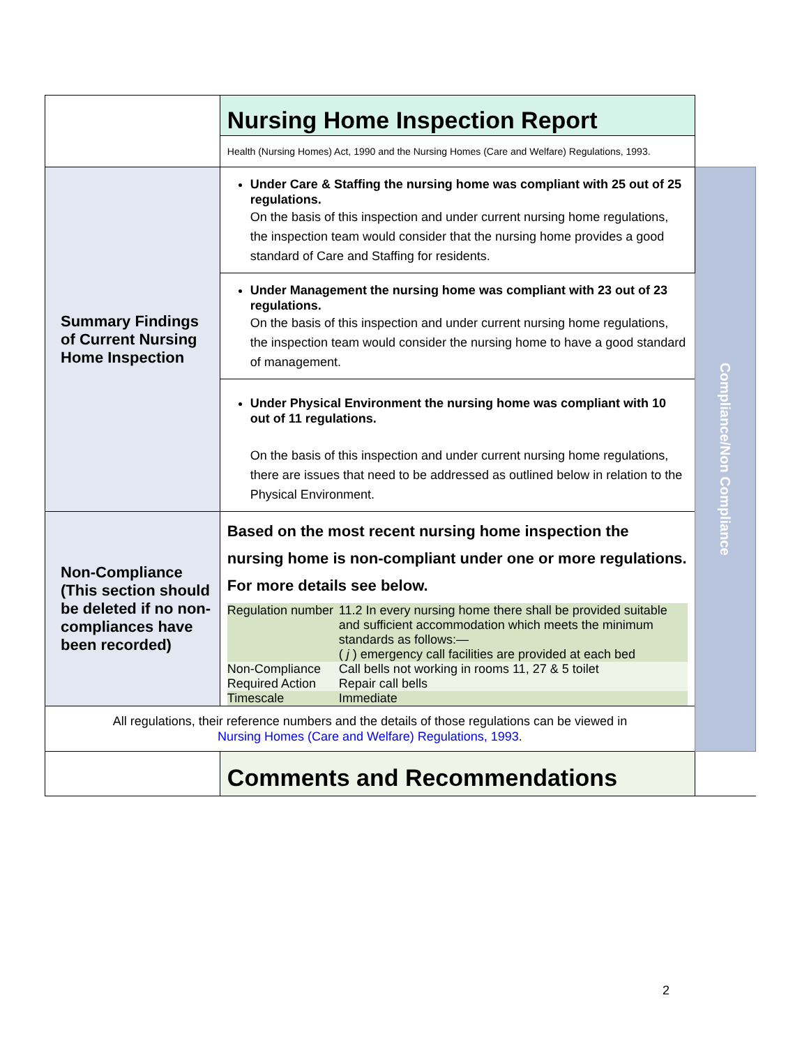| | Nursing Home Inspection Report | |
| | Health (Nursing Homes) Act, 1990 and the Nursing Homes (Care and Welfare) Regulations, 1993. | |
| Summary Findings of Current Nursing Home Inspection | Under Care & Staffing the nursing home was compliant with 25 out of 25 regulations. On the basis of this inspection and under current nursing home regulations, the inspection team would consider that the nursing home provides a good standard of Care and Staffing for residents. | Compliance/Non Compliance |
| | Under Management the nursing home was compliant with 23 out of 23 regulations. On the basis of this inspection and under current nursing home regulations, the inspection team would consider the nursing home to have a good standard of management. | |
| | Under Physical Environment the nursing home was compliant with 10 out of 11 regulations. On the basis of this inspection and under current nursing home regulations, there are issues that need to be addressed as outlined below in relation to the Physical Environment. | |
| Non-Compliance (This section should be deleted if no non-compliances have been recorded) | Based on the most recent nursing home inspection the nursing home is non-compliant under one or more regulations. For more details see below. / Regulation number / 11.2 In every nursing home there shall be provided suitable and sufficient accommodation which meets the minimum standards as follows:— ( j ) emergency call facilities are provided at each bed / / Non-Compliance / Call bells not working in rooms 11, 27 & 5 toilet / / Required Action / Repair call bells / / Timescale / Immediate / | |
| All regulations, their reference numbers and the details of those regulations can be viewed in Nursing Homes (Care and Welfare) Regulations, 1993 . | | |
| | Comments and Recommendations | |
2